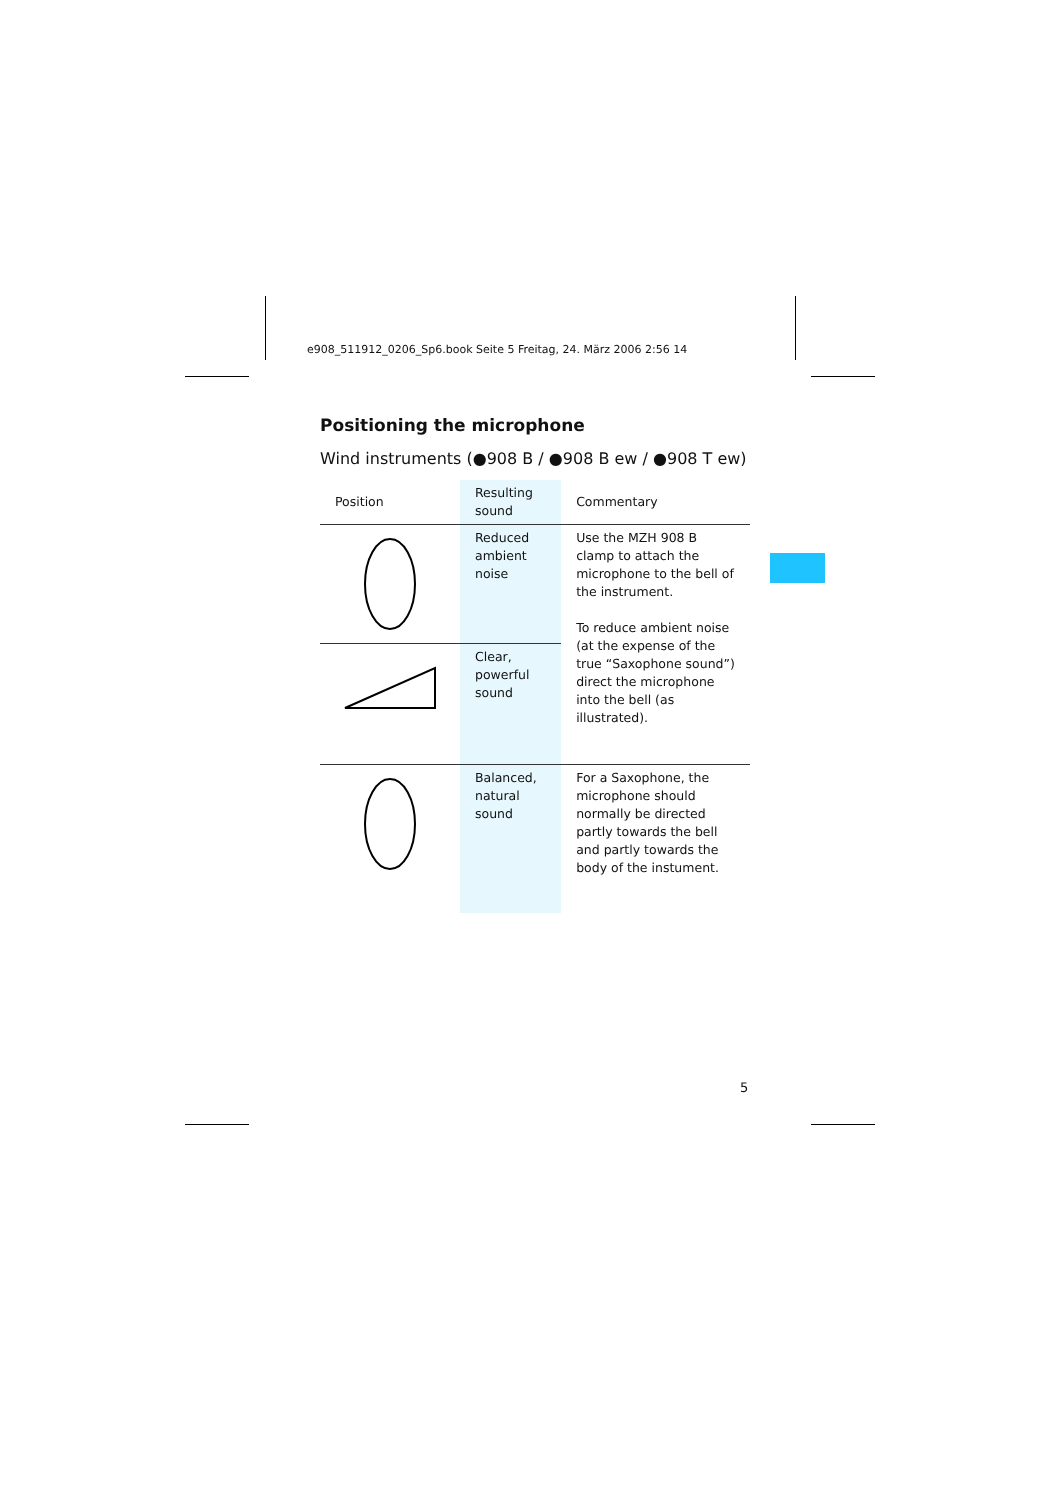e908_511912_0206_Sp6.book Seite 5 Freitag, 24. März 2006 2:56 14
Positioning the microphone
Wind instruments (●908 B / ●908 B ew / ●908 T ew)
| Position | Resulting sound | Commentary |
| --- | --- | --- |
| | Reduced ambient noise | Use the MZH 908 B clamp to attach the microphone to the bell of the instrument. To reduce ambient noise (at the expense of the true “Saxophone sound”) direct the microphone into the bell (as illustrated). |
| | Clear, powerful sound | |
| | Balanced, natural sound | For a Saxophone, the microphone should normally be directed partly towards the bell and partly towards the body of the instument. |
5